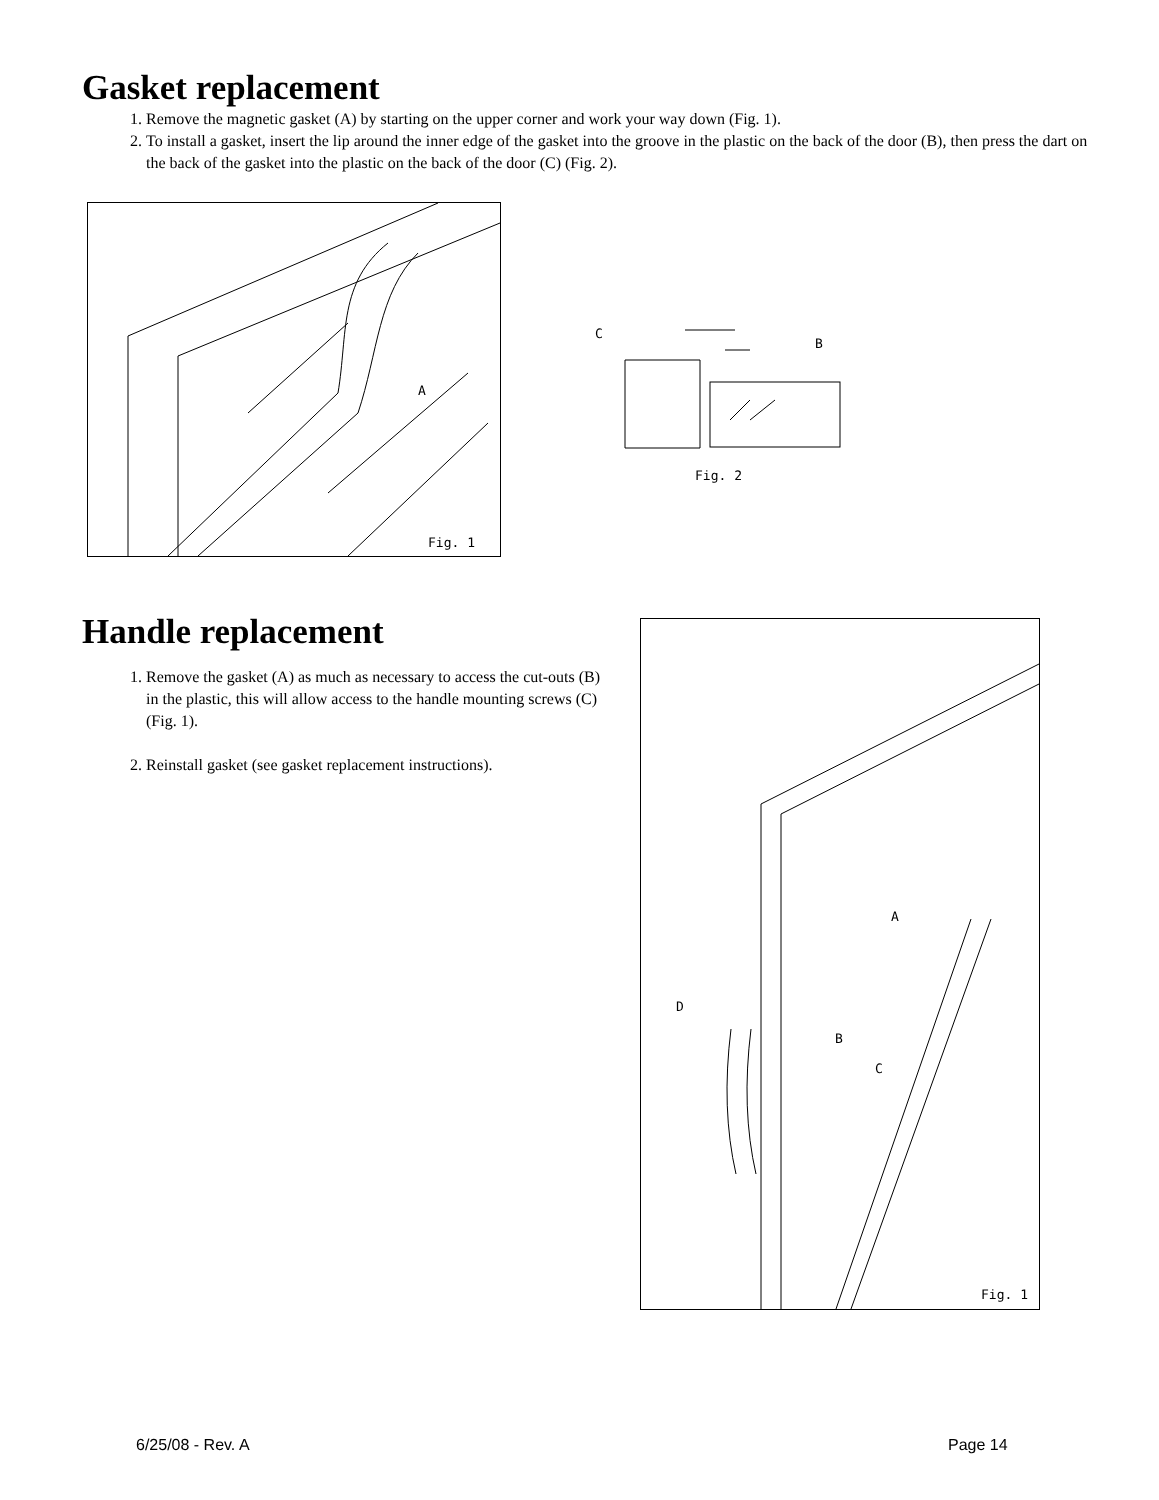Gasket replacement
1. Remove the magnetic gasket (A) by starting on the upper corner and work your way down (Fig. 1).
2. To install a gasket, insert the lip around the inner edge of the gasket into the groove in the plastic on the back of the door (B), then press the dart on the back of the gasket into the plastic on the back of the door (C) (Fig. 2).
A
Fig. 1
C
B
Fig. 2
Handle replacement
1. Remove the gasket (A) as much as necessary to access the cut-outs (B) in the plastic, this will allow access to the handle mounting screws (C) (Fig. 1).
2. Reinstall gasket (see gasket replacement instructions).
A
D
B
C
Fig. 1
6/25/08 - Rev. A Page 14